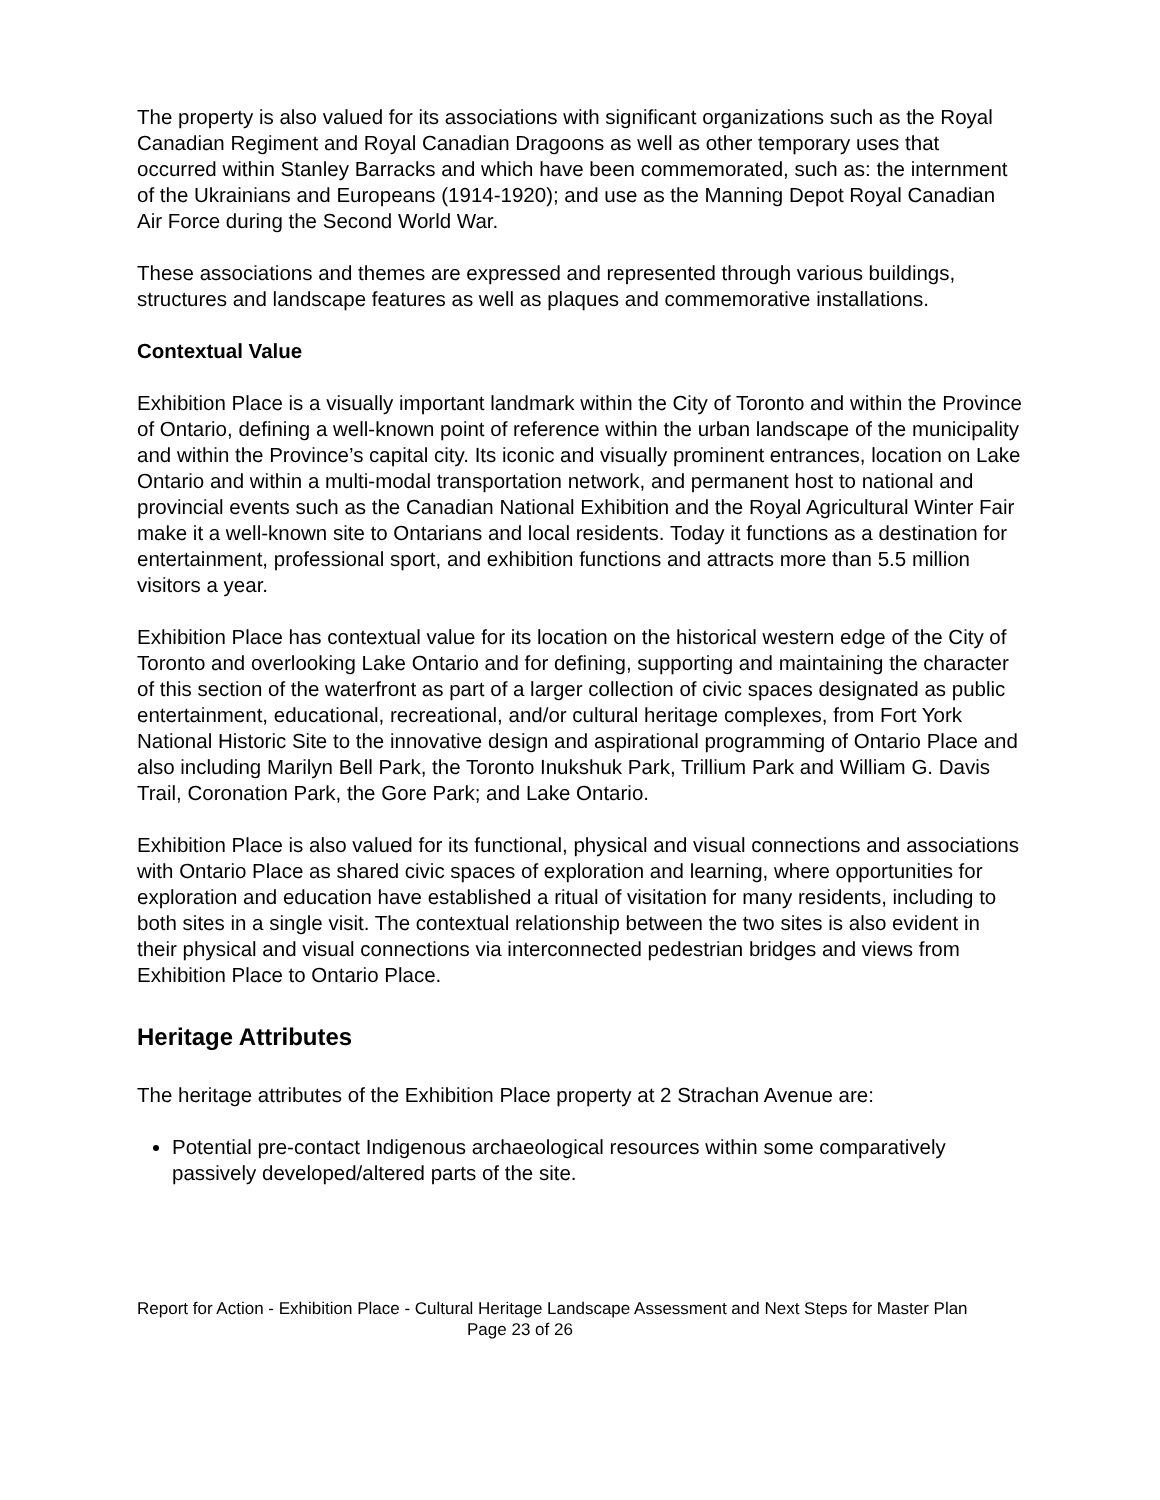The property is also valued for its associations with significant organizations such as the Royal Canadian Regiment and Royal Canadian Dragoons as well as other temporary uses that occurred within Stanley Barracks and which have been commemorated, such as: the internment of the Ukrainians and Europeans (1914-1920); and use as the Manning Depot Royal Canadian Air Force during the Second World War.
These associations and themes are expressed and represented through various buildings, structures and landscape features as well as plaques and commemorative installations.
Contextual Value
Exhibition Place is a visually important landmark within the City of Toronto and within the Province of Ontario, defining a well-known point of reference within the urban landscape of the municipality and within the Province’s capital city. Its iconic and visually prominent entrances, location on Lake Ontario and within a multi-modal transportation network, and permanent host to national and provincial events such as the Canadian National Exhibition and the Royal Agricultural Winter Fair make it a well-known site to Ontarians and local residents. Today it functions as a destination for entertainment, professional sport, and exhibition functions and attracts more than 5.5 million visitors a year.
Exhibition Place has contextual value for its location on the historical western edge of the City of Toronto and overlooking Lake Ontario and for defining, supporting and maintaining the character of this section of the waterfront as part of a larger collection of civic spaces designated as public entertainment, educational, recreational, and/or cultural heritage complexes, from Fort York National Historic Site to the innovative design and aspirational programming of Ontario Place and also including Marilyn Bell Park, the Toronto Inukshuk Park, Trillium Park and William G. Davis Trail, Coronation Park, the Gore Park; and Lake Ontario.
Exhibition Place is also valued for its functional, physical and visual connections and associations with Ontario Place as shared civic spaces of exploration and learning, where opportunities for exploration and education have established a ritual of visitation for many residents, including to both sites in a single visit. The contextual relationship between the two sites is also evident in their physical and visual connections via interconnected pedestrian bridges and views from Exhibition Place to Ontario Place.
Heritage Attributes
The heritage attributes of the Exhibition Place property at 2 Strachan Avenue are:
Potential pre-contact Indigenous archaeological resources within some comparatively passively developed/altered parts of the site.
Report for Action - Exhibition Place - Cultural Heritage Landscape Assessment and Next Steps for Master Plan Page 23 of 26